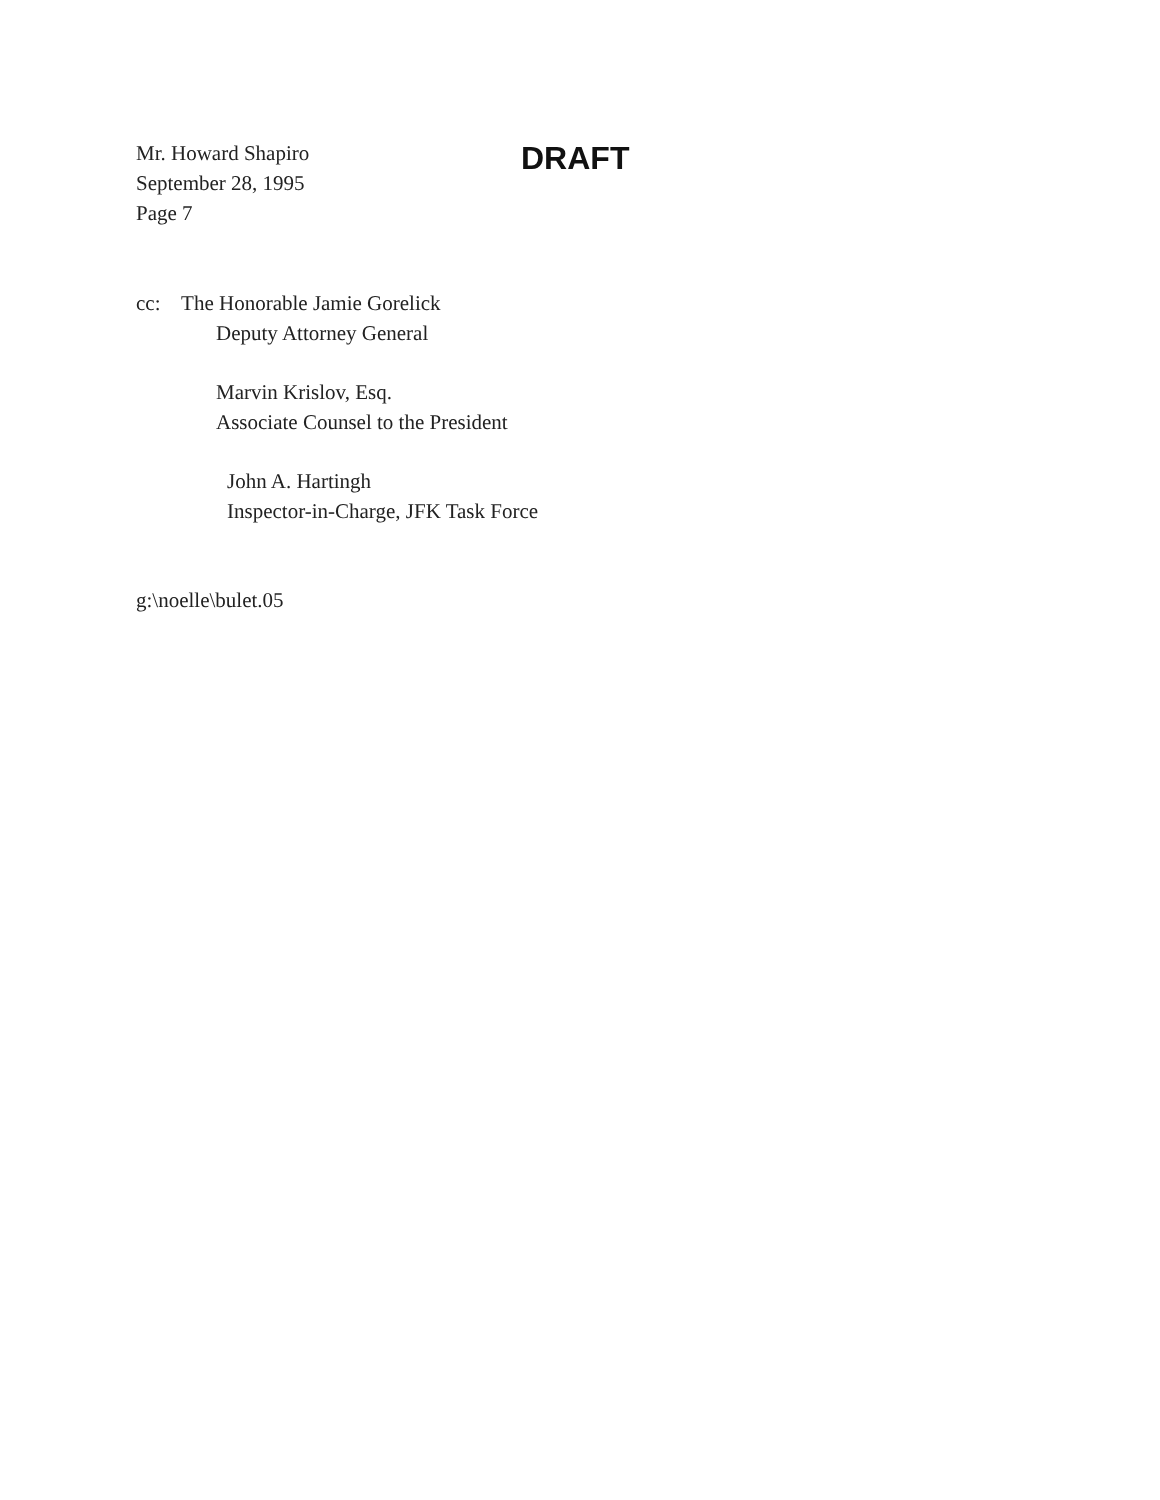Mr. Howard Shapiro
September 28, 1995
Page 7
DRAFT
cc: The Honorable Jamie Gorelick
Deputy Attorney General
Marvin Krislov, Esq.
Associate Counsel to the President
John A. Hartingh
Inspector-in-Charge, JFK Task Force
g:\noelle\bulet.05